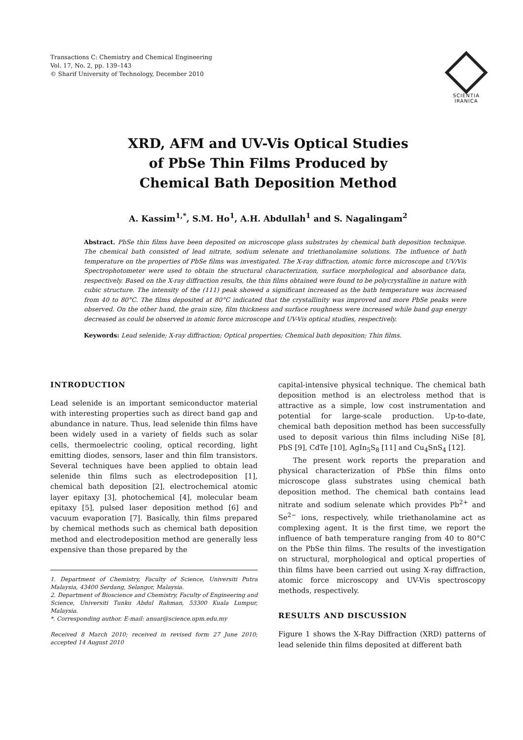Transactions C: Chemistry and Chemical Engineering
Vol. 17, No. 2, pp. 139–143
© Sharif University of Technology, December 2010
SCIENTIA
IRANICA
XRD, AFM and UV-Vis Optical Studies
of PbSe Thin Films Produced by
Chemical Bath Deposition Method
A. Kassim<sup>1,*</sup>, S.M. Ho<sup>1</sup>, A.H. Abdullah<sup>1</sup> and S. Nagalingam<sup>2</sup>
Abstract. PbSe thin films have been deposited on microscope glass substrates by chemical bath deposition technique. The chemical bath consisted of lead nitrate, sodium selenate and triethanolamine solutions. The influence of bath temperature on the properties of PbSe films was investigated. The X-ray diffraction, atomic force microscope and UV/Vis Spectrophotometer were used to obtain the structural characterization, surface morphological and absorbance data, respectively. Based on the X-ray diffraction results, the thin films obtained were found to be polycrystalline in nature with cubic structure. The intensity of the (111) peak showed a significant increased as the bath temperature was increased from 40 to 80°C. The films deposited at 80°C indicated that the crystallinity was improved and more PbSe peaks were observed. On the other hand, the grain size, film thickness and surface roughness were increased while band gap energy decreased as could be observed in atomic force microscope and UV-Vis optical studies, respectively.
Keywords: Lead selenide; X-ray diffraction; Optical properties; Chemical bath deposition; Thin films.
INTRODUCTION
Lead selenide is an important semiconductor material with interesting properties such as direct band gap and abundance in nature. Thus, lead selenide thin films have been widely used in a variety of fields such as solar cells, thermoelectric cooling, optical recording, light emitting diodes, sensors, laser and thin film transistors. Several techniques have been applied to obtain lead selenide thin films such as electrodeposition [1], chemical bath deposition [2], electrochemical atomic layer epitaxy [3], photochemical [4], molecular beam epitaxy [5], pulsed laser deposition method [6] and vacuum evaporation [7]. Basically, thin films prepared by chemical methods such as chemical bath deposition method and electrodeposition method are generally less expensive than those prepared by the
1. Department of Chemistry, Faculty of Science, Universiti Putra Malaysia, 43400 Serdang, Selangor, Malaysia.
2. Department of Bioscience and Chemistry, Faculty of Engineering and Science, Universiti Tunku Abdul Rahman, 53300 Kuala Lumpur, Malaysia.
*. Corresponding author. E-mail: anuar@science.upm.edu.my
Received 8 March 2010; received in revised form 27 June 2010; accepted 14 August 2010
capital-intensive physical technique. The chemical bath deposition method is an electroless method that is attractive as a simple, low cost instrumentation and potential for large-scale production. Up-to-date, chemical bath deposition method has been successfully used to deposit various thin films including NiSe [8], PbS [9], CdTe [10], AgIn<sub>5</sub>S<sub>8</sub> [11] and Cu<sub>4</sub>SnS<sub>4</sub> [12].
The present work reports the preparation and physical characterization of PbSe thin films onto microscope glass substrates using chemical bath deposition method. The chemical bath contains lead nitrate and sodium selenate which provides Pb<sup>2+</sup> and Se<sup>2−</sup> ions, respectively, while triethanolamine act as complexing agent. It is the first time, we report the influence of bath temperature ranging from 40 to 80°C on the PbSe thin films. The results of the investigation on structural, morphological and optical properties of thin films have been carried out using X-ray diffraction, atomic force microscopy and UV-Vis spectroscopy methods, respectively.
RESULTS AND DISCUSSION
Figure 1 shows the X-Ray Diffraction (XRD) patterns of lead selenide thin films deposited at different bath